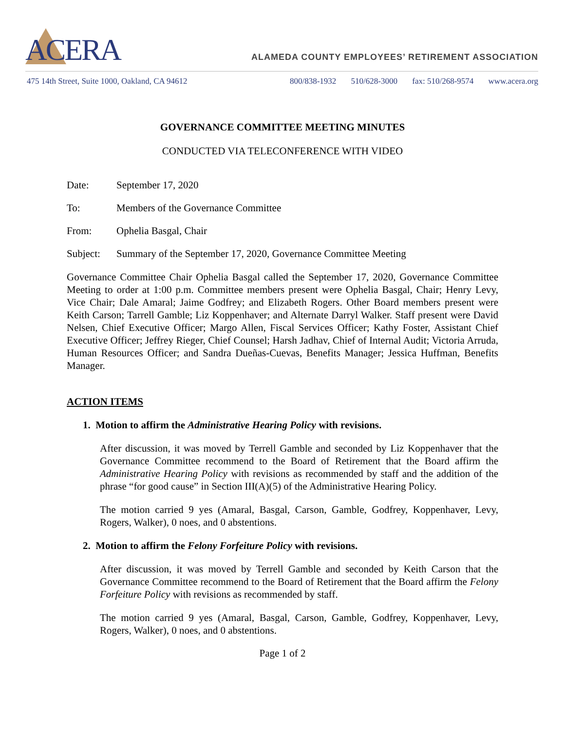ACERA
ALAMEDA COUNTY EMPLOYEES’ RETIREMENT ASSOCIATION
475 14th Street, Suite 1000, Oakland, CA 94612
800/838-1932 510/628-3000 fax: 510/268-9574 www.acera.org
GOVERNANCE COMMITTEE MEETING MINUTES
CONDUCTED VIA TELECONFERENCE WITH VIDEO
Date: September 17, 2020
To: Members of the Governance Committee
From: Ophelia Basgal, Chair
Subject: Summary of the September 17, 2020, Governance Committee Meeting
Governance Committee Chair Ophelia Basgal called the September 17, 2020, Governance Committee Meeting to order at 1:00 p.m. Committee members present were Ophelia Basgal, Chair; Henry Levy, Vice Chair; Dale Amaral; Jaime Godfrey; and Elizabeth Rogers. Other Board members present were Keith Carson; Tarrell Gamble; Liz Koppenhaver; and Alternate Darryl Walker. Staff present were David Nelsen, Chief Executive Officer; Margo Allen, Fiscal Services Officer; Kathy Foster, Assistant Chief Executive Officer; Jeffrey Rieger, Chief Counsel; Harsh Jadhav, Chief of Internal Audit; Victoria Arruda, Human Resources Officer; and Sandra Dueñas-Cuevas, Benefits Manager; Jessica Huffman, Benefits Manager.
ACTION ITEMS
1. Motion to affirm the Administrative Hearing Policy with revisions.
After discussion, it was moved by Terrell Gamble and seconded by Liz Koppenhaver that the Governance Committee recommend to the Board of Retirement that the Board affirm the Administrative Hearing Policy with revisions as recommended by staff and the addition of the phrase “for good cause” in Section III(A)(5) of the Administrative Hearing Policy.
The motion carried 9 yes (Amaral, Basgal, Carson, Gamble, Godfrey, Koppenhaver, Levy, Rogers, Walker), 0 noes, and 0 abstentions.
2. Motion to affirm the Felony Forfeiture Policy with revisions.
After discussion, it was moved by Terrell Gamble and seconded by Keith Carson that the Governance Committee recommend to the Board of Retirement that the Board affirm the Felony Forfeiture Policy with revisions as recommended by staff.
The motion carried 9 yes (Amaral, Basgal, Carson, Gamble, Godfrey, Koppenhaver, Levy, Rogers, Walker), 0 noes, and 0 abstentions.
Page 1 of 2